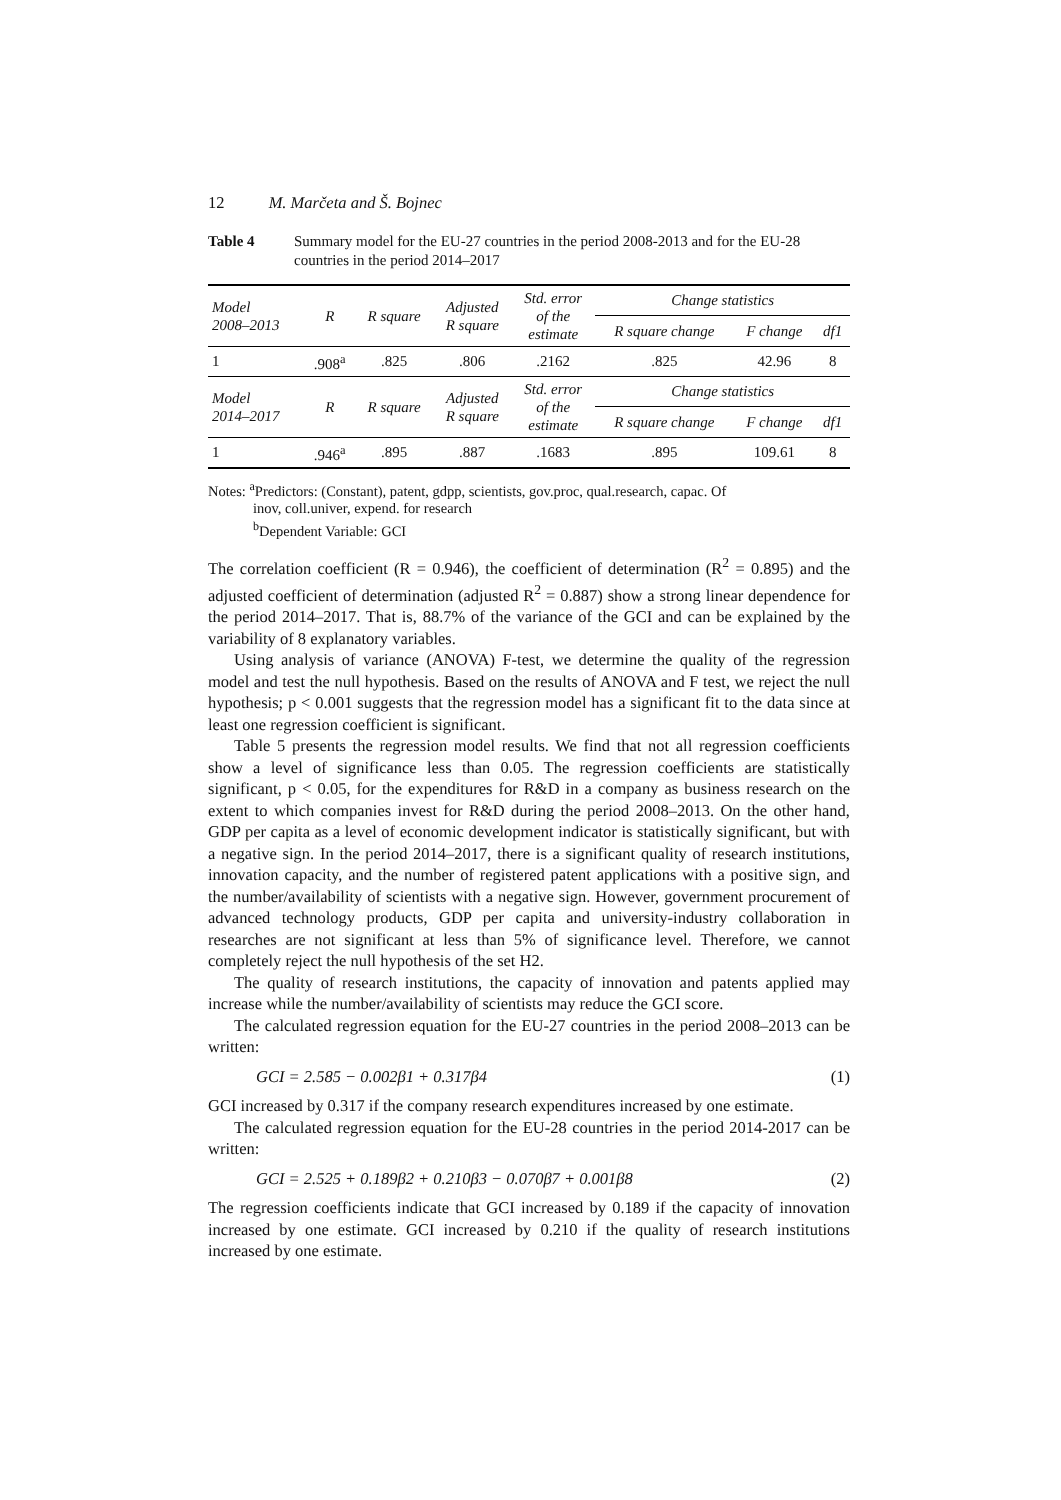12 M. Marčeta and Š. Bojnec
Table 4 Summary model for the EU-27 countries in the period 2008-2013 and for the EU-28 countries in the period 2014–2017
| Model 2008–2013 | R | R square | Adjusted R square | Std. error of the estimate | Change statistics | | |
| --- | --- | --- | --- | --- | --- | --- | --- |
| | | | | | R square change | F change | df1 |
| 1 | .908<sup>a</sup> | .825 | .806 | .2162 | .825 | 42.96 | 8 |
| Model 2014–2017 | R | R square | Adjusted R square | Std. error of the estimate | Change statistics | | |
| | | | | | R square change | F change | df1 |
| 1 | .946<sup>a</sup> | .895 | .887 | .1683 | .895 | 109.61 | 8 |
Notes: <sup>a</sup>Predictors: (Constant), patent, gdpp, scientists, gov.proc, qual.research, capac. Of
inov, coll.univer, expend. for research
<sup>b</sup> Dependent Variable: GCI
The correlation coefficient (R = 0.946), the coefficient of determination (R<sup>2</sup> = 0.895) and the adjusted coefficient of determination (adjusted R<sup>2</sup> = 0.887) show a strong linear dependence for the period 2014–2017. That is, 88.7% of the variance of the GCI and can be explained by the variability of 8 explanatory variables.
Using analysis of variance (ANOVA) F-test, we determine the quality of the regression model and test the null hypothesis. Based on the results of ANOVA and F test, we reject the null hypothesis; p < 0.001 suggests that the regression model has a significant fit to the data since at least one regression coefficient is significant.
Table 5 presents the regression model results. We find that not all regression coefficients show a level of significance less than 0.05. The regression coefficients are statistically significant, p < 0.05, for the expenditures for R&D in a company as business research on the extent to which companies invest for R&D during the period 2008–2013. On the other hand, GDP per capita as a level of economic development indicator is statistically significant, but with a negative sign. In the period 2014–2017, there is a significant quality of research institutions, innovation capacity, and the number of registered patent applications with a positive sign, and the number/availability of scientists with a negative sign. However, government procurement of advanced technology products, GDP per capita and university-industry collaboration in researches are not significant at less than 5% of significance level. Therefore, we cannot completely reject the null hypothesis of the set H2.
The quality of research institutions, the capacity of innovation and patents applied may increase while the number/availability of scientists may reduce the GCI score.
The calculated regression equation for the EU-27 countries in the period 2008–2013 can be written:
GCI = 2.585 − 0.002β1 + 0.317β4 (1)
GCI increased by 0.317 if the company research expenditures increased by one estimate.
The calculated regression equation for the EU-28 countries in the period 2014-2017 can be written:
GCI = 2.525 + 0.189β2 + 0.210β3 − 0.070β7 + 0.001β8 (2)
The regression coefficients indicate that GCI increased by 0.189 if the capacity of innovation increased by one estimate. GCI increased by 0.210 if the quality of research institutions increased by one estimate.